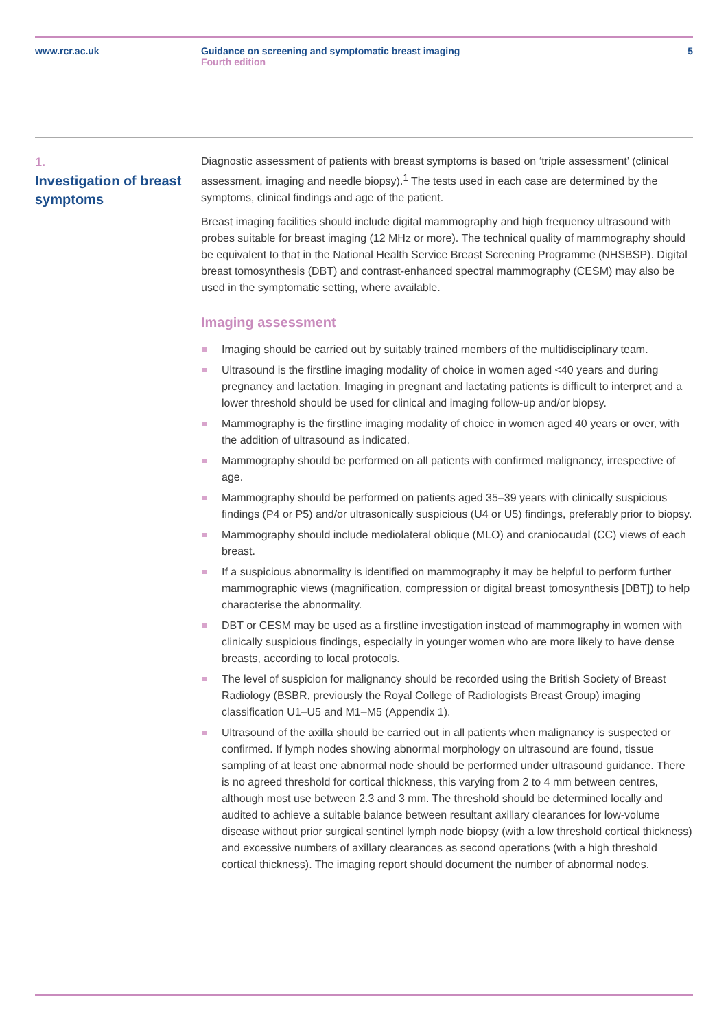www.rcr.ac.uk Guidance on screening and symptomatic breast imaging
Fourth edition
5
1.
Investigation of breast symptoms
Diagnostic assessment of patients with breast symptoms is based on ‘triple assessment’ (clinical assessment, imaging and needle biopsy).<sup>1</sup> The tests used in each case are determined by the symptoms, clinical findings and age of the patient.
Breast imaging facilities should include digital mammography and high frequency ultrasound with probes suitable for breast imaging (12 MHz or more). The technical quality of mammography should be equivalent to that in the National Health Service Breast Screening Programme (NHSBSP). Digital breast tomosynthesis (DBT) and contrast-enhanced spectral mammography (CESM) may also be used in the symptomatic setting, where available.
Imaging assessment
Imaging should be carried out by suitably trained members of the multidisciplinary team.
Ultrasound is the firstline imaging modality of choice in women aged <40 years and during pregnancy and lactation. Imaging in pregnant and lactating patients is difficult to interpret and a lower threshold should be used for clinical and imaging follow-up and/or biopsy.
Mammography is the firstline imaging modality of choice in women aged 40 years or over, with the addition of ultrasound as indicated.
Mammography should be performed on all patients with confirmed malignancy, irrespective of age.
Mammography should be performed on patients aged 35–39 years with clinically suspicious findings (P4 or P5) and/or ultrasonically suspicious (U4 or U5) findings, preferably prior to biopsy.
Mammography should include mediolateral oblique (MLO) and craniocaudal (CC) views of each breast.
If a suspicious abnormality is identified on mammography it may be helpful to perform further mammographic views (magnification, compression or digital breast tomosynthesis [DBT]) to help characterise the abnormality.
DBT or CESM may be used as a firstline investigation instead of mammography in women with clinically suspicious findings, especially in younger women who are more likely to have dense breasts, according to local protocols.
The level of suspicion for malignancy should be recorded using the British Society of Breast Radiology (BSBR, previously the Royal College of Radiologists Breast Group) imaging classification U1–U5 and M1–M5 (Appendix 1).
Ultrasound of the axilla should be carried out in all patients when malignancy is suspected or confirmed. If lymph nodes showing abnormal morphology on ultrasound are found, tissue sampling of at least one abnormal node should be performed under ultrasound guidance. There is no agreed threshold for cortical thickness, this varying from 2 to 4 mm between centres, although most use between 2.3 and 3 mm. The threshold should be determined locally and audited to achieve a suitable balance between resultant axillary clearances for low-volume disease without prior surgical sentinel lymph node biopsy (with a low threshold cortical thickness) and excessive numbers of axillary clearances as second operations (with a high threshold cortical thickness). The imaging report should document the number of abnormal nodes.